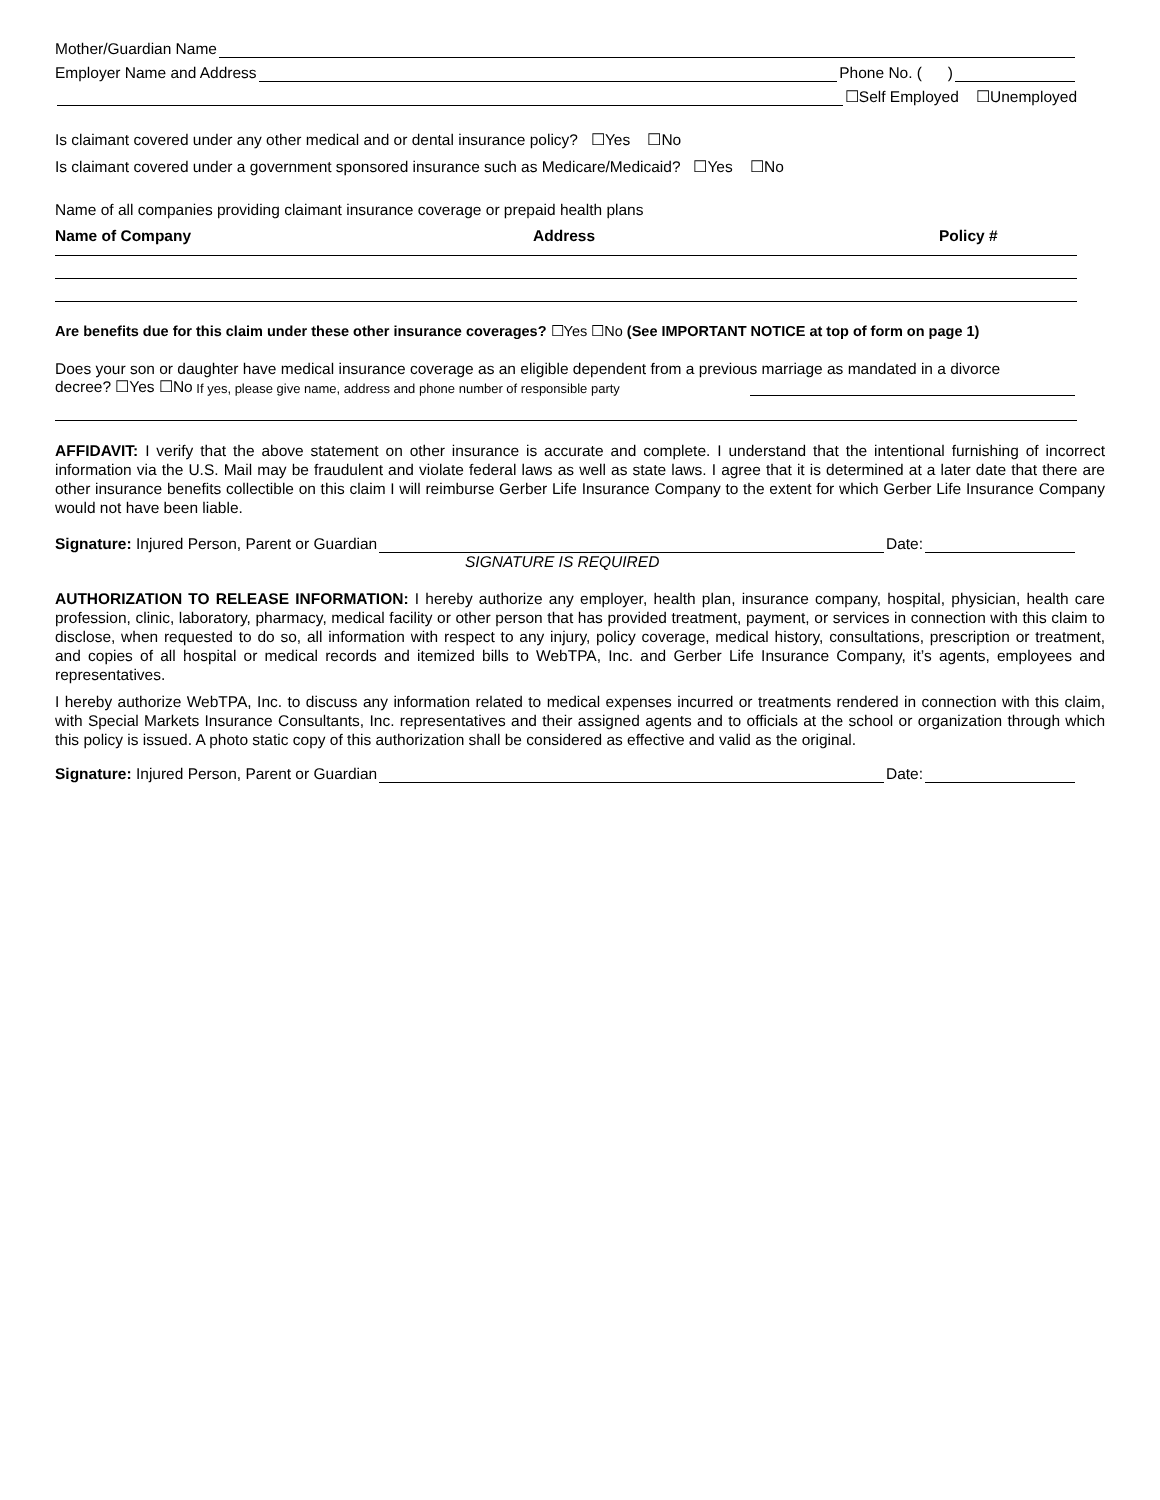Mother/Guardian Name
Employer Name and Address Phone No. ( )
☐Self Employed ☐Unemployed
Is claimant covered under any other medical and or dental insurance policy? ☐Yes ☐No
Is claimant covered under a government sponsored insurance such as Medicare/Medicaid? ☐Yes ☐No
Name of all companies providing claimant insurance coverage or prepaid health plans
Name of Company Address Policy #
Are benefits due for this claim under these other insurance coverages? ☐Yes ☐No (See IMPORTANT NOTICE at top of form on page 1)
Does your son or daughter have medical insurance coverage as an eligible dependent from a previous marriage as mandated in a divorce
decree? ☐Yes ☐No If yes, please give name, address and phone number of responsible party
AFFIDAVIT: I verify that the above statement on other insurance is accurate and complete. I understand that the intentional furnishing of incorrect information via the U.S. Mail may be fraudulent and violate federal laws as well as state laws. I agree that it is determined at a later date that there are other insurance benefits collectible on this claim I will reimburse Gerber Life Insurance Company to the extent for which Gerber Life Insurance Company would not have been liable.
Signature: Injured Person, Parent or Guardian Date:
SIGNATURE IS REQUIRED
AUTHORIZATION TO RELEASE INFORMATION: I hereby authorize any employer, health plan, insurance company, hospital, physician, health care profession, clinic, laboratory, pharmacy, medical facility or other person that has provided treatment, payment, or services in connection with this claim to disclose, when requested to do so, all information with respect to any injury, policy coverage, medical history, consultations, prescription or treatment, and copies of all hospital or medical records and itemized bills to WebTPA, Inc. and Gerber Life Insurance Company, it’s agents, employees and representatives.
I hereby authorize WebTPA, Inc. to discuss any information related to medical expenses incurred or treatments rendered in connection with this claim, with Special Markets Insurance Consultants, Inc. representatives and their assigned agents and to officials at the school or organization through which this policy is issued. A photo static copy of this authorization shall be considered as effective and valid as the original.
Signature: Injured Person, Parent or Guardian Date: